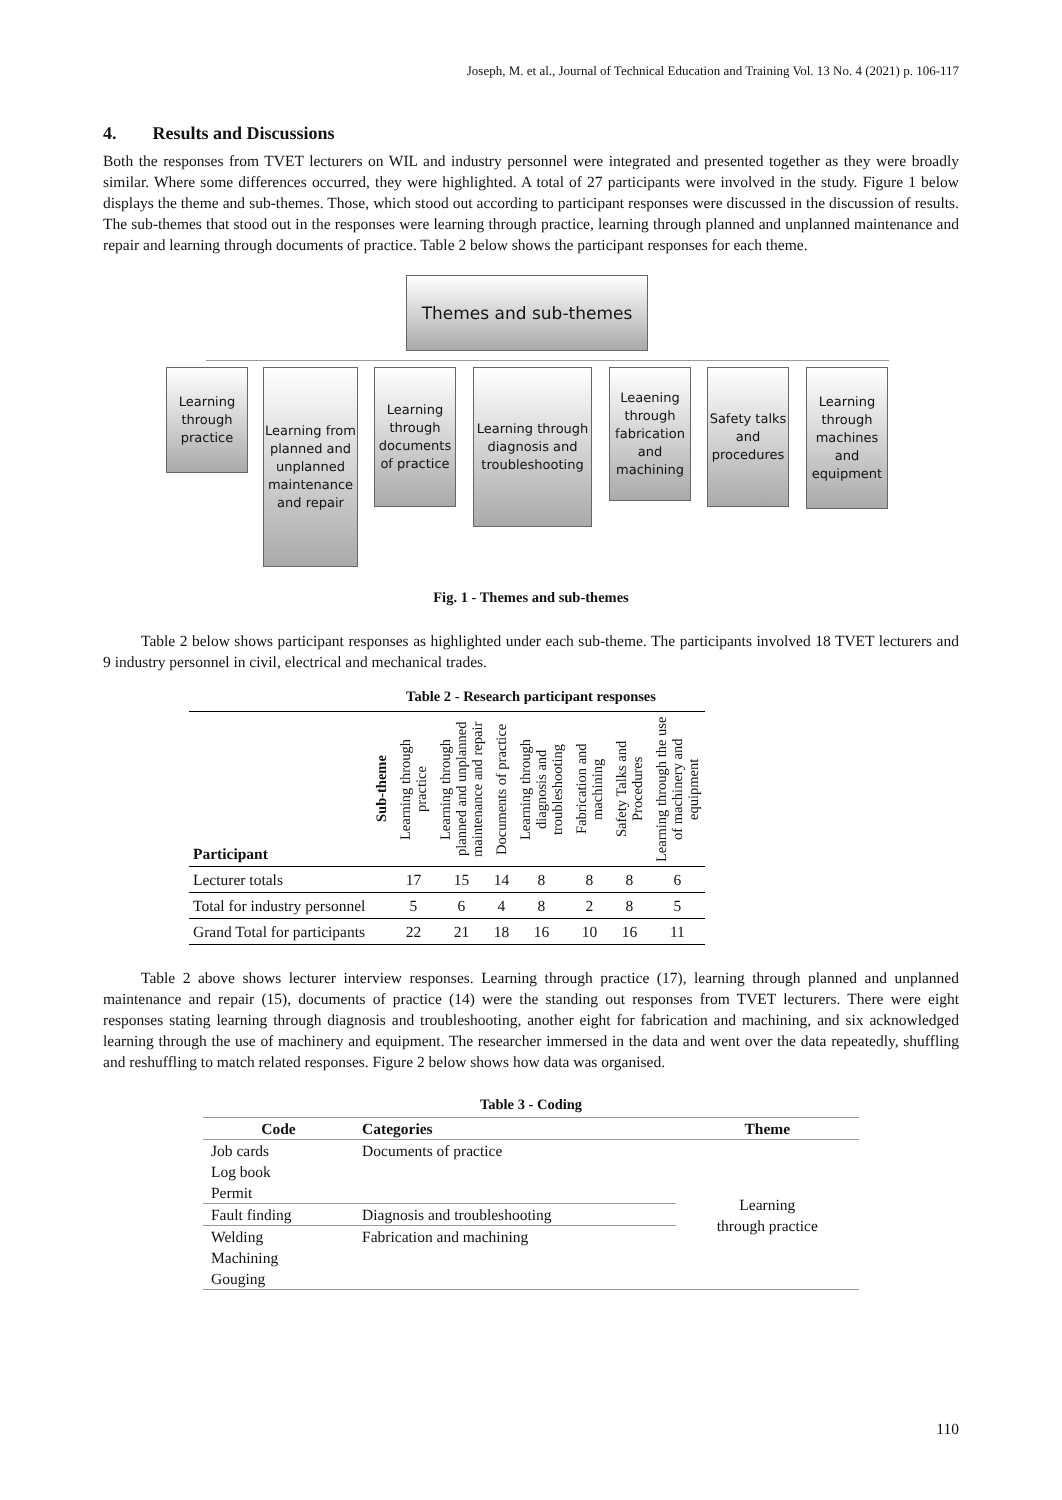Joseph, M. et al., Journal of Technical Education and Training Vol. 13 No. 4 (2021) p. 106-117
4. Results and Discussions
Both the responses from TVET lecturers on WIL and industry personnel were integrated and presented together as they were broadly similar. Where some differences occurred, they were highlighted. A total of 27 participants were involved in the study. Figure 1 below displays the theme and sub-themes. Those, which stood out according to participant responses were discussed in the discussion of results. The sub-themes that stood out in the responses were learning through practice, learning through planned and unplanned maintenance and repair and learning through documents of practice. Table 2 below shows the participant responses for each theme.
Themes and sub-themes
Learning through practice
Learning from planned and unplanned maintenance and repair
Learning through documents of practice
Learning through diagnosis and troubleshooting
Leaening through fabrication and machining
Safety talks and procedures
Learning through machines and equipment
Fig. 1 - Themes and sub-themes
Table 2 below shows participant responses as highlighted under each sub-theme. The participants involved 18 TVET lecturers and 9 industry personnel in civil, electrical and mechanical trades.
Table 2 - Research participant responses
| Participant | Sub-theme | Learning through practice | Learning through planned and unplanned maintenance and repair | Documents of practice | Learning through diagnosis and troubleshooting | Fabrication and machining | Safety Talks and Procedures | Learning through the use of machinery and equipment |
| --- | --- | --- | --- | --- | --- | --- | --- | --- |
| Lecturer totals | | 17 | 15 | 14 | 8 | 8 | 8 | 6 |
| Total for industry personnel | | 5 | 6 | 4 | 8 | 2 | 8 | 5 |
| Grand Total for participants | | 22 | 21 | 18 | 16 | 10 | 16 | 11 |
Table 2 above shows lecturer interview responses. Learning through practice (17), learning through planned and unplanned maintenance and repair (15), documents of practice (14) were the standing out responses from TVET lecturers. There were eight responses stating learning through diagnosis and troubleshooting, another eight for fabrication and machining, and six acknowledged learning through the use of machinery and equipment. The researcher immersed in the data and went over the data repeatedly, shuffling and reshuffling to match related responses. Figure 2 below shows how data was organised.
Table 3 - Coding
| Code | Categories | Theme |
| --- | --- | --- |
| Job cards Log book Permit | Documents of practice | Learning through practice |
| Fault finding | Diagnosis and troubleshooting | |
| Welding Machining Gouging | Fabrication and machining | |
110